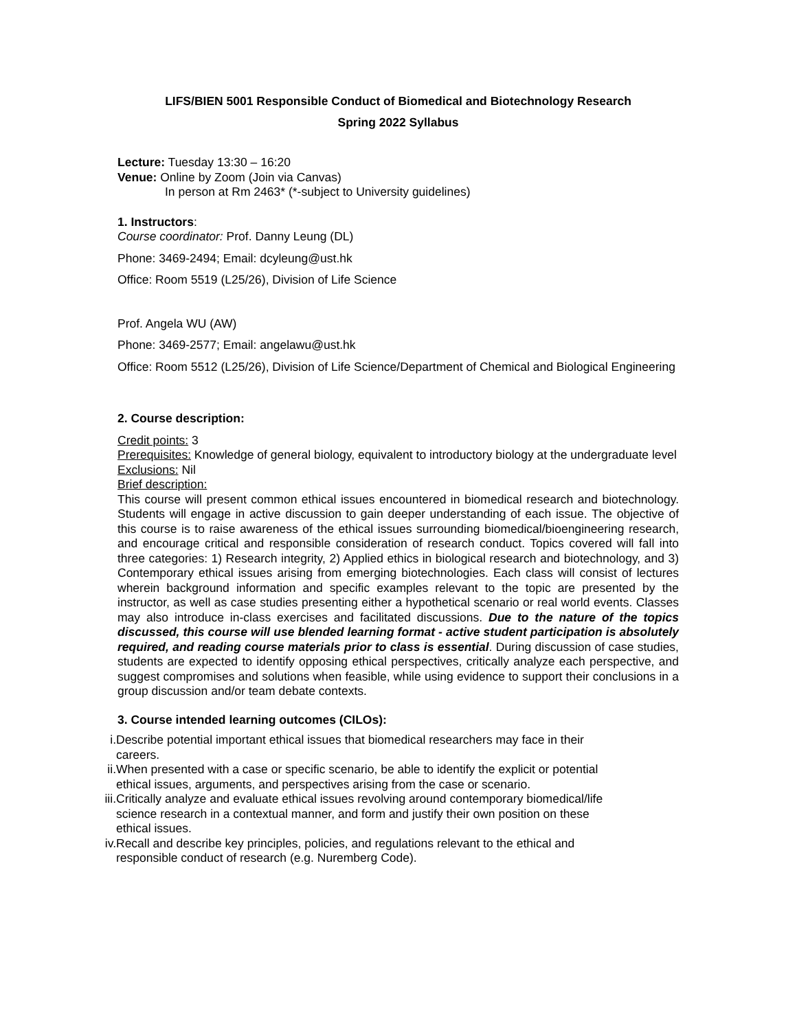LIFS/BIEN 5001 Responsible Conduct of Biomedical and Biotechnology Research
Spring 2022 Syllabus
Lecture: Tuesday 13:30 – 16:20
Venue: Online by Zoom (Join via Canvas)
In person at Rm 2463* (*-subject to University guidelines)
1. Instructors:
Course coordinator: Prof. Danny Leung (DL)
Phone: 3469-2494; Email: dcyleung@ust.hk
Office: Room 5519 (L25/26), Division of Life Science
Prof. Angela WU (AW)
Phone: 3469-2577; Email: angelawu@ust.hk
Office: Room 5512 (L25/26), Division of Life Science/Department of Chemical and Biological Engineering
2. Course description:
Credit points: 3
Prerequisites: Knowledge of general biology, equivalent to introductory biology at the undergraduate level
Exclusions: Nil
Brief description:
This course will present common ethical issues encountered in biomedical research and biotechnology. Students will engage in active discussion to gain deeper understanding of each issue. The objective of this course is to raise awareness of the ethical issues surrounding biomedical/bioengineering research, and encourage critical and responsible consideration of research conduct. Topics covered will fall into three categories: 1) Research integrity, 2) Applied ethics in biological research and biotechnology, and 3) Contemporary ethical issues arising from emerging biotechnologies. Each class will consist of lectures wherein background information and specific examples relevant to the topic are presented by the instructor, as well as case studies presenting either a hypothetical scenario or real world events. Classes may also introduce in-class exercises and facilitated discussions. Due to the nature of the topics discussed, this course will use blended learning format - active student participation is absolutely required, and reading course materials prior to class is essential. During discussion of case studies, students are expected to identify opposing ethical perspectives, critically analyze each perspective, and suggest compromises and solutions when feasible, while using evidence to support their conclusions in a group discussion and/or team debate contexts.
3. Course intended learning outcomes (CILOs):
i. Describe potential important ethical issues that biomedical researchers may face in their careers.
ii. When presented with a case or specific scenario, be able to identify the explicit or potential ethical issues, arguments, and perspectives arising from the case or scenario.
iii. Critically analyze and evaluate ethical issues revolving around contemporary biomedical/life science research in a contextual manner, and form and justify their own position on these ethical issues.
iv. Recall and describe key principles, policies, and regulations relevant to the ethical and responsible conduct of research (e.g. Nuremberg Code).